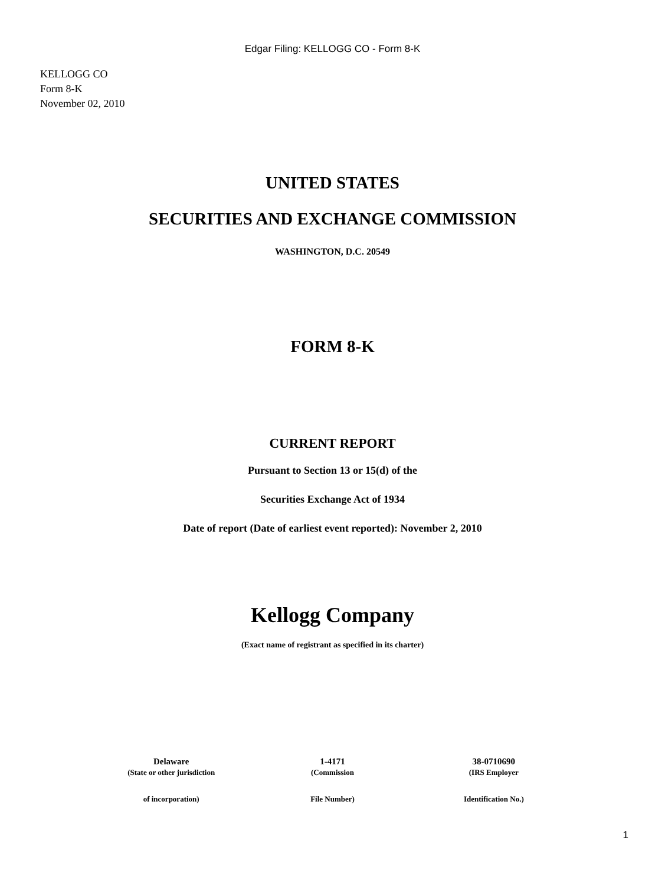Edgar Filing: KELLOGG CO - Form 8-K
KELLOGG CO
Form 8-K
November 02, 2010
UNITED STATES
SECURITIES AND EXCHANGE COMMISSION
WASHINGTON, D.C. 20549
FORM 8-K
CURRENT REPORT
Pursuant to Section 13 or 15(d) of the
Securities Exchange Act of 1934
Date of report (Date of earliest event reported): November 2, 2010
Kellogg Company
(Exact name of registrant as specified in its charter)
| Delaware | 1-4171 | 38-0710690 |
| (State or other jurisdiction | (Commission | (IRS Employer |
| of incorporation) | File Number) | Identification No.) |
1